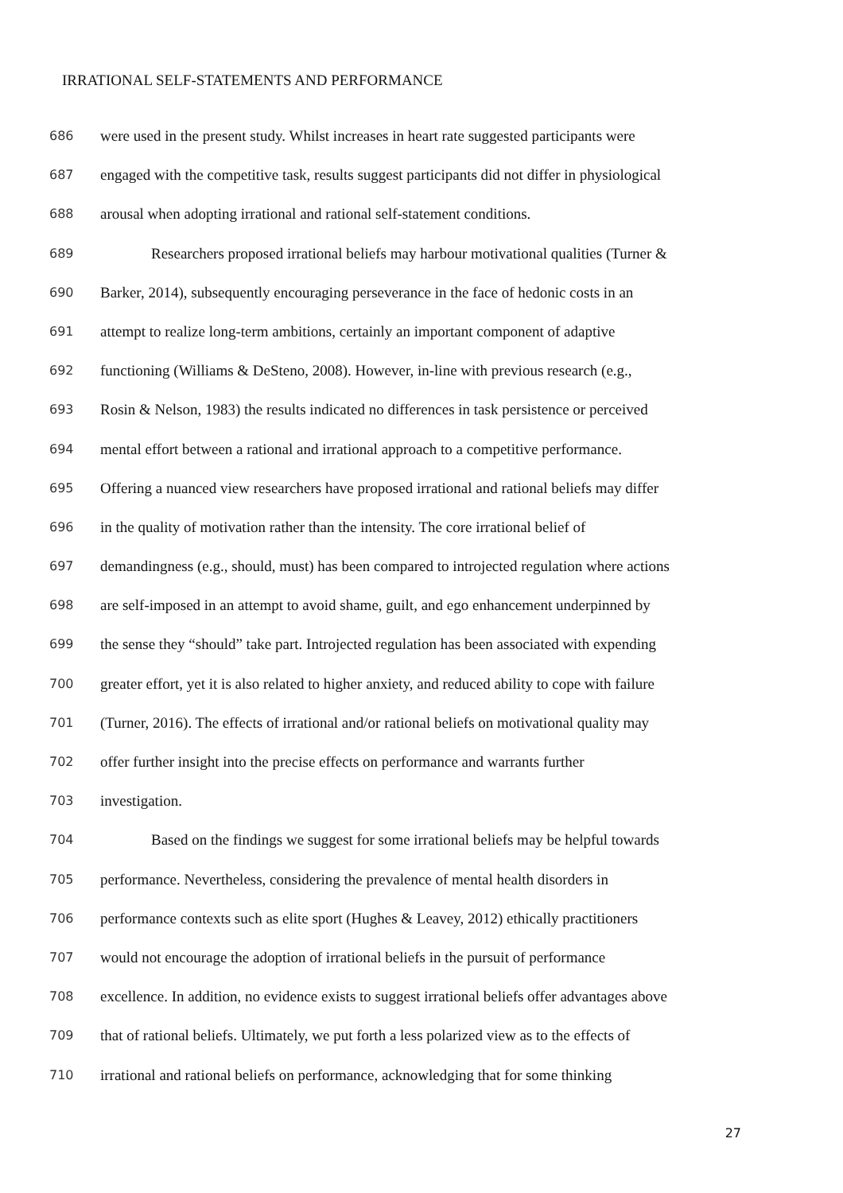IRRATIONAL SELF-STATEMENTS AND PERFORMANCE
686 were used in the present study. Whilst increases in heart rate suggested participants were
687 engaged with the competitive task, results suggest participants did not differ in physiological
688 arousal when adopting irrational and rational self-statement conditions.
689 Researchers proposed irrational beliefs may harbour motivational qualities (Turner &
690 Barker, 2014), subsequently encouraging perseverance in the face of hedonic costs in an
691 attempt to realize long-term ambitions, certainly an important component of adaptive
692 functioning (Williams & DeSteno, 2008). However, in-line with previous research (e.g.,
693 Rosin & Nelson, 1983) the results indicated no differences in task persistence or perceived
694 mental effort between a rational and irrational approach to a competitive performance.
695 Offering a nuanced view researchers have proposed irrational and rational beliefs may differ
696 in the quality of motivation rather than the intensity. The core irrational belief of
697 demandingness (e.g., should, must) has been compared to introjected regulation where actions
698 are self-imposed in an attempt to avoid shame, guilt, and ego enhancement underpinned by
699 the sense they “should” take part. Introjected regulation has been associated with expending
700 greater effort, yet it is also related to higher anxiety, and reduced ability to cope with failure
701 (Turner, 2016). The effects of irrational and/or rational beliefs on motivational quality may
702 offer further insight into the precise effects on performance and warrants further
703 investigation.
704 Based on the findings we suggest for some irrational beliefs may be helpful towards
705 performance. Nevertheless, considering the prevalence of mental health disorders in
706 performance contexts such as elite sport (Hughes & Leavey, 2012) ethically practitioners
707 would not encourage the adoption of irrational beliefs in the pursuit of performance
708 excellence. In addition, no evidence exists to suggest irrational beliefs offer advantages above
709 that of rational beliefs. Ultimately, we put forth a less polarized view as to the effects of
710 irrational and rational beliefs on performance, acknowledging that for some thinking
27